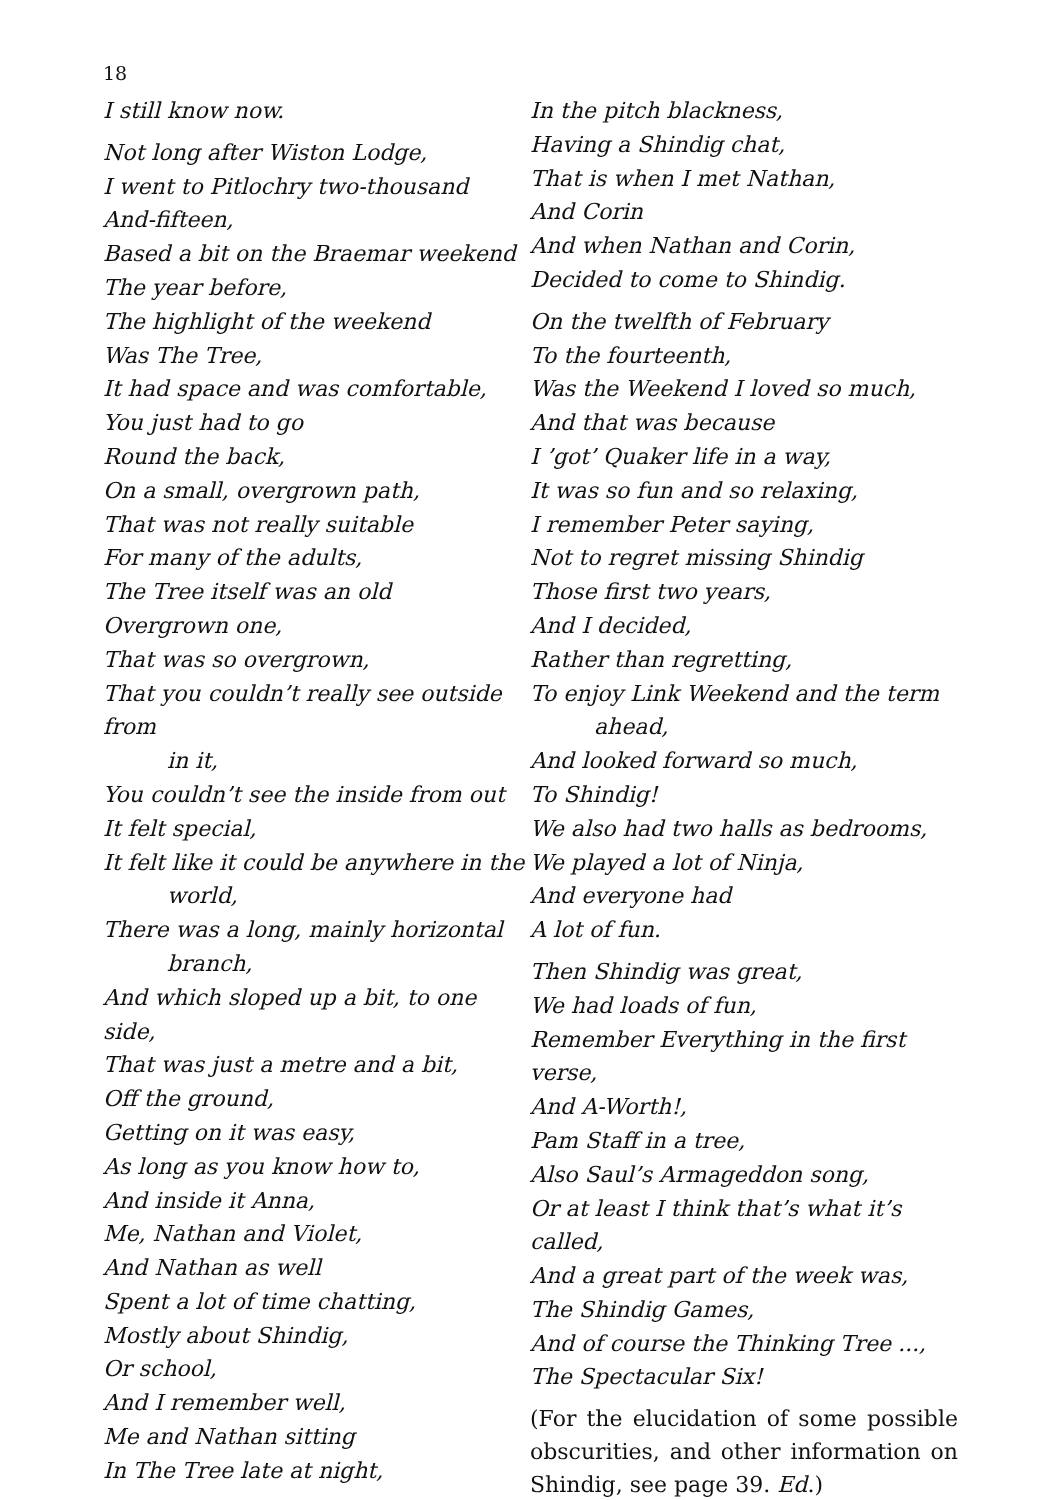18
I still know now.
Not long after Wiston Lodge,
I went to Pitlochry two-thousand
And-fifteen,
Based a bit on the Braemar weekend
The year before,
The highlight of the weekend
Was The Tree,
It had space and was comfortable,
You just had to go
Round the back,
On a small, overgrown path,
That was not really suitable
For many of the adults,
The Tree itself was an old
Overgrown one,
That was so overgrown,
That you couldn’t really see outside from
in it,
You couldn’t see the inside from out
It felt special,
It felt like it could be anywhere in the
world,
There was a long, mainly horizontal
branch,
And which sloped up a bit, to one side,
That was just a metre and a bit,
Off the ground,
Getting on it was easy,
As long as you know how to,
And inside it Anna,
Me, Nathan and Violet,
And Nathan as well
Spent a lot of time chatting,
Mostly about Shindig,
Or school,
And I remember well,
Me and Nathan sitting
In The Tree late at night,
In the pitch blackness,
Having a Shindig chat,
That is when I met Nathan,
And Corin
And when Nathan and Corin,
Decided to come to Shindig.
On the twelfth of February
To the fourteenth,
Was the Weekend I loved so much,
And that was because
I ’got’ Quaker life in a way,
It was so fun and so relaxing,
I remember Peter saying,
Not to regret missing Shindig
Those first two years,
And I decided,
Rather than regretting,
To enjoy Link Weekend and the term
ahead,
And looked forward so much,
To Shindig!
We also had two halls as bedrooms,
We played a lot of Ninja,
And everyone had
A lot of fun.
Then Shindig was great,
We had loads of fun,
Remember Everything in the first verse,
And A-Worth!,
Pam Staff in a tree,
Also Saul’s Armageddon song,
Or at least I think that’s what it’s called,
And a great part of the week was,
The Shindig Games,
And of course the Thinking Tree ...,
The Spectacular Six!
(For the elucidation of some possible obscurities, and other information on Shindig, see page 39. Ed.)